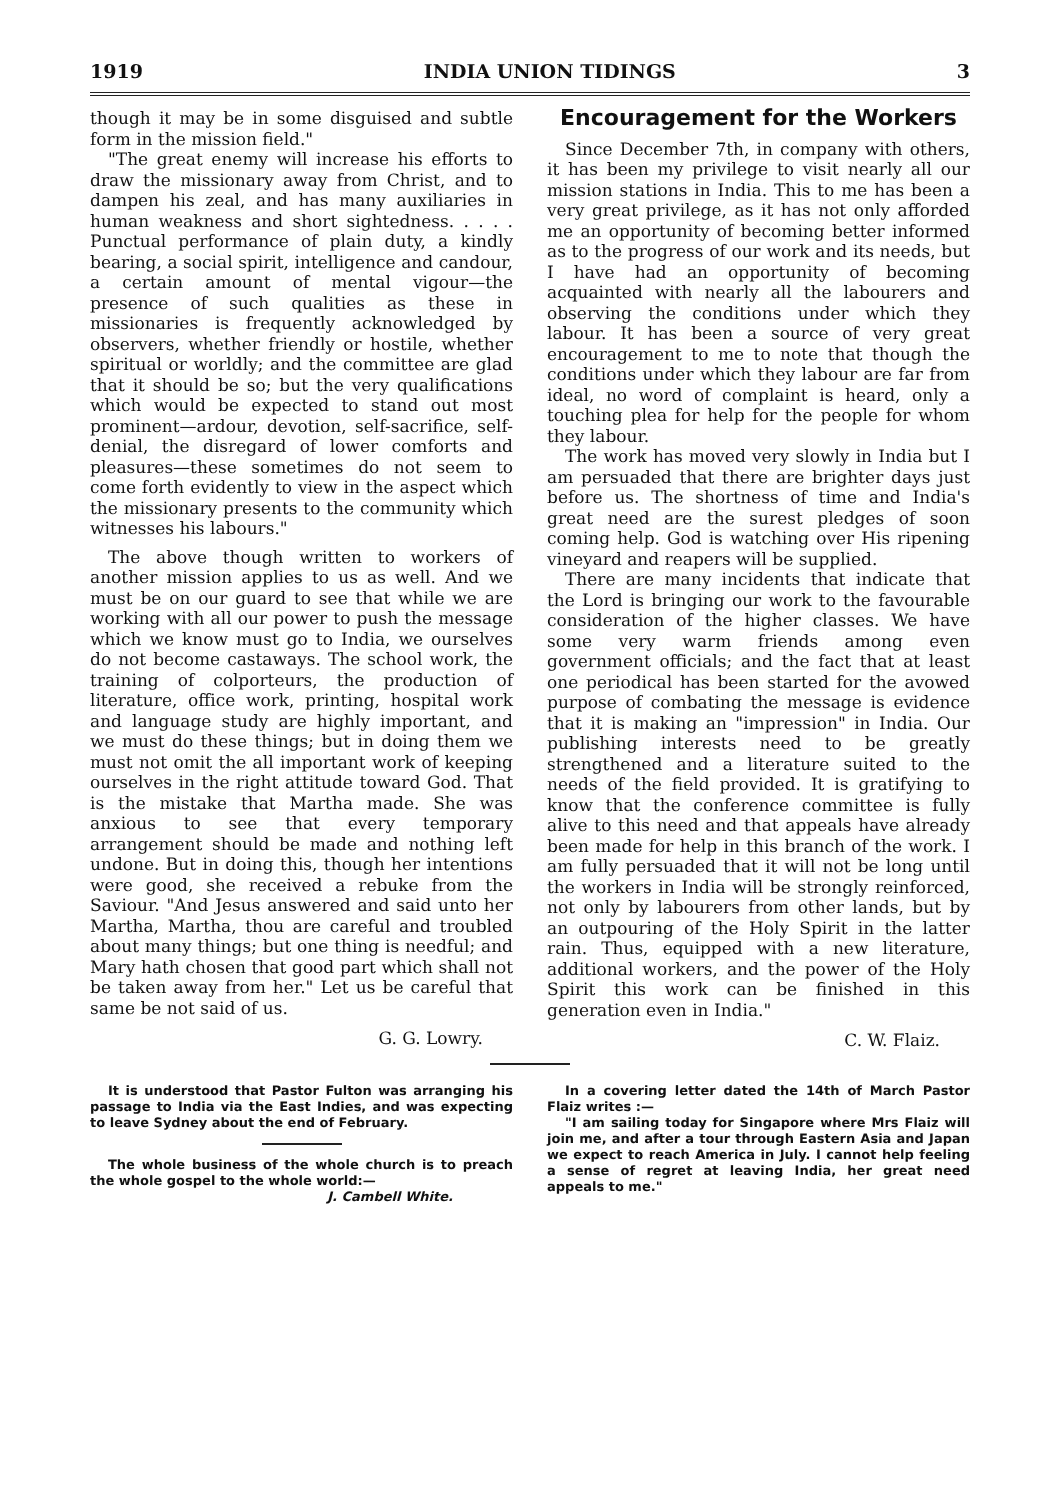1919 INDIA UNION TIDINGS 3
though it may be in some disguised and subtle form in the mission field."
"The great enemy will increase his efforts to draw the missionary away from Christ, and to dampen his zeal, and has many auxiliaries in human weakness and short sightedness. . . . . Punctual performance of plain duty, a kindly bearing, a social spirit, intelligence and candour, a certain amount of mental vigour—the presence of such qualities as these in missionaries is frequently acknowledged by observers, whether friendly or hostile, whether spiritual or worldly; and the committee are glad that it should be so; but the very qualifications which would be expected to stand out most prominent—ardour, devotion, self-sacrifice, self-denial, the disregard of lower comforts and pleasures—these sometimes do not seem to come forth evidently to view in the aspect which the missionary presents to the community which witnesses his labours."
The above though written to workers of another mission applies to us as well. And we must be on our guard to see that while we are working with all our power to push the message which we know must go to India, we ourselves do not become castaways. The school work, the training of colporteurs, the production of literature, office work, printing, hospital work and language study are highly important, and we must do these things; but in doing them we must not omit the all important work of keeping ourselves in the right attitude toward God. That is the mistake that Martha made. She was anxious to see that every temporary arrangement should be made and nothing left undone. But in doing this, though her intentions were good, she received a rebuke from the Saviour. "And Jesus answered and said unto her Martha, Martha, thou are careful and troubled about many things; but one thing is needful; and Mary hath chosen that good part which shall not be taken away from her." Let us be careful that same be not said of us.
G. G. Lowry.
Encouragement for the Workers
Since December 7th, in company with others, it has been my privilege to visit nearly all our mission stations in India. This to me has been a very great privilege, as it has not only afforded me an opportunity of becoming better informed as to the progress of our work and its needs, but I have had an opportunity of becoming acquainted with nearly all the labourers and observing the conditions under which they labour. It has been a source of very great encouragement to me to note that though the conditions under which they labour are far from ideal, no word of complaint is heard, only a touching plea for help for the people for whom they labour.
The work has moved very slowly in India but I am persuaded that there are brighter days just before us. The shortness of time and India's great need are the surest pledges of soon coming help. God is watching over His ripening vineyard and reapers will be supplied.
There are many incidents that indicate that the Lord is bringing our work to the favourable consideration of the higher classes. We have some very warm friends among even government officials; and the fact that at least one periodical has been started for the avowed purpose of combating the message is evidence that it is making an "impression" in India. Our publishing interests need to be greatly strengthened and a literature suited to the needs of the field provided. It is gratifying to know that the conference committee is fully alive to this need and that appeals have already been made for help in this branch of the work. I am fully persuaded that it will not be long until the workers in India will be strongly reinforced, not only by labourers from other lands, but by an outpouring of the Holy Spirit in the latter rain. Thus, equipped with a new literature, additional workers, and the power of the Holy Spirit this work can be finished in this generation even in India."
C. W. Flaiz.
It is understood that Pastor Fulton was arranging his passage to India via the East Indies, and was expecting to leave Sydney about the end of February.
The whole business of the whole church is to preach the whole gospel to the whole world:—
J. Cambell White.
In a covering letter dated the 14th of March Pastor Flaiz writes :—
"I am sailing today for Singapore where Mrs Flaiz will join me, and after a tour through Eastern Asia and Japan we expect to reach America in July. I cannot help feeling a sense of regret at leaving India, her great need appeals to me."